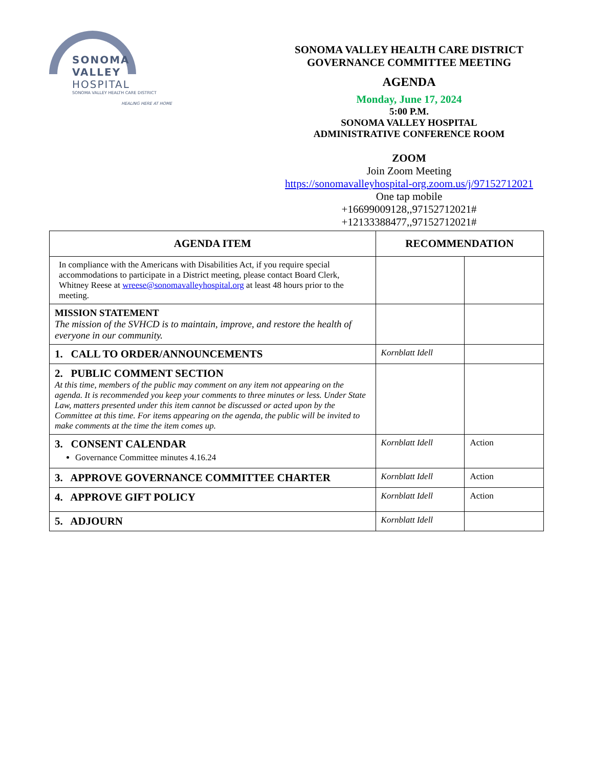SONOMA
VALLEY HOSPITAL
SONOMA VALLEY HEALTH CARE DISTRICT
HEALING HERE AT HOME
SONOMA VALLEY HEALTH CARE DISTRICT
GOVERNANCE COMMITTEE MEETING
AGENDA
Monday, June 17, 2024
5:00 P.M.
SONOMA VALLEY HOSPITAL
ADMINISTRATIVE CONFERENCE ROOM
ZOOM
Join Zoom Meeting
https://sonomavalleyhospital-org.zoom.us/j/97152712021
One tap mobile
+16699009128,,97152712021#
+12133388477,,97152712021#
| AGENDA ITEM | RECOMMENDATION | |
| --- | --- | --- |
| In compliance with the Americans with Disabilities Act, if you require special accommodations to participate in a District meeting, please contact Board Clerk, Whitney Reese at wreese@sonomavalleyhospital.org at least 48 hours prior to the meeting. | | |
| MISSION STATEMENT The mission of the SVHCD is to maintain, improve, and restore the health of everyone in our community. | | |
| 1. CALL TO ORDER/ANNOUNCEMENTS | Kornblatt Idell | |
| 2. PUBLIC COMMENT SECTION At this time, members of the public may comment on any item not appearing on the agenda. It is recommended you keep your comments to three minutes or less. Under State Law, matters presented under this item cannot be discussed or acted upon by the Committee at this time. For items appearing on the agenda, the public will be invited to make comments at the time the item comes up. | | |
| 3. CONSENT CALENDAR Governance Committee minutes 4.16.24 | Kornblatt Idell | Action |
| 3. APPROVE GOVERNANCE COMMITTEE CHARTER | Kornblatt Idell | Action |
| 4. APPROVE GIFT POLICY | Kornblatt Idell | Action |
| 5. ADJOURN | Kornblatt Idell | |